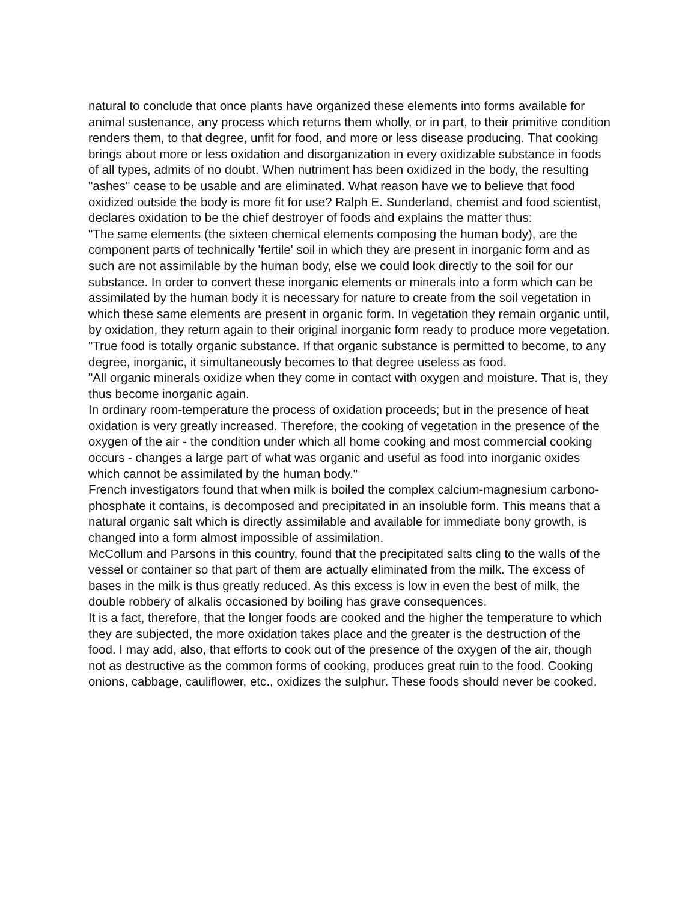natural to conclude that once plants have organized these elements into forms available for animal sustenance, any process which returns them wholly, or in part, to their primitive condition renders them, to that degree, unfit for food, and more or less disease producing. That cooking brings about more or less oxidation and disorganization in every oxidizable substance in foods of all types, admits of no doubt. When nutriment has been oxidized in the body, the resulting "ashes" cease to be usable and are eliminated. What reason have we to believe that food oxidized outside the body is more fit for use? Ralph E. Sunderland, chemist and food scientist, declares oxidation to be the chief destroyer of foods and explains the matter thus:
"The same elements (the sixteen chemical elements composing the human body), are the component parts of technically 'fertile' soil in which they are present in inorganic form and as such are not assimilable by the human body, else we could look directly to the soil for our substance. In order to convert these inorganic elements or minerals into a form which can be assimilated by the human body it is necessary for nature to create from the soil vegetation in which these same elements are present in organic form. In vegetation they remain organic until, by oxidation, they return again to their original inorganic form ready to produce more vegetation.
"True food is totally organic substance. If that organic substance is permitted to become, to any degree, inorganic, it simultaneously becomes to that degree useless as food.
"All organic minerals oxidize when they come in contact with oxygen and moisture. That is, they thus become inorganic again.
In ordinary room-temperature the process of oxidation proceeds; but in the presence of heat oxidation is very greatly increased. Therefore, the cooking of vegetation in the presence of the oxygen of the air - the condition under which all home cooking and most commercial cooking occurs - changes a large part of what was organic and useful as food into inorganic oxides which cannot be assimilated by the human body."
French investigators found that when milk is boiled the complex calcium-magnesium carbono-phosphate it contains, is decomposed and precipitated in an insoluble form. This means that a natural organic salt which is directly assimilable and available for immediate bony growth, is changed into a form almost impossible of assimilation.
McCollum and Parsons in this country, found that the precipitated salts cling to the walls of the vessel or container so that part of them are actually eliminated from the milk. The excess of bases in the milk is thus greatly reduced. As this excess is low in even the best of milk, the double robbery of alkalis occasioned by boiling has grave consequences.
It is a fact, therefore, that the longer foods are cooked and the higher the temperature to which they are subjected, the more oxidation takes place and the greater is the destruction of the food. I may add, also, that efforts to cook out of the presence of the oxygen of the air, though not as destructive as the common forms of cooking, produces great ruin to the food. Cooking onions, cabbage, cauliflower, etc., oxidizes the sulphur. These foods should never be cooked.